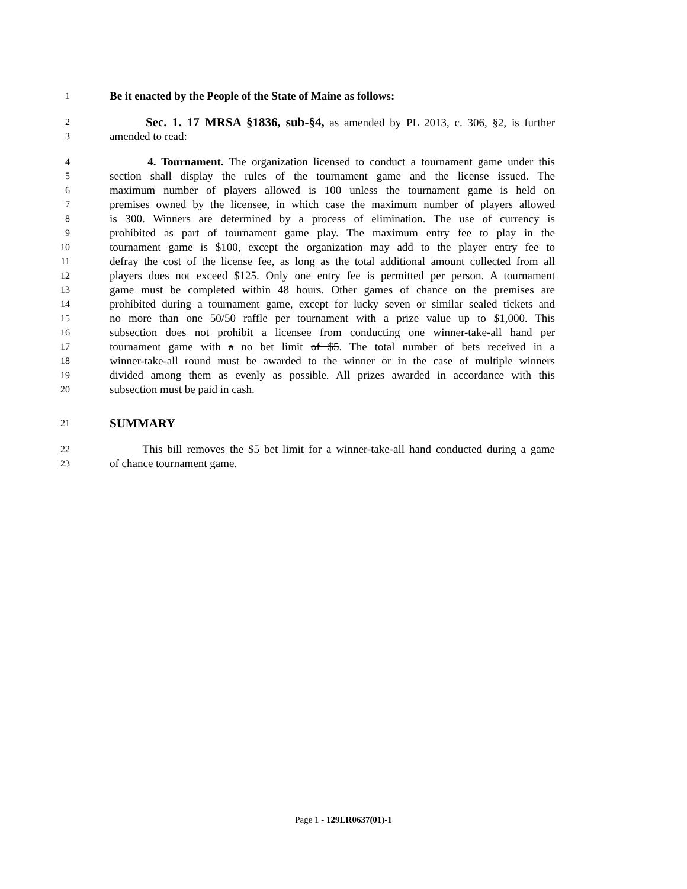1 Be it enacted by the People of the State of Maine as follows:
2 Sec. 1. 17 MRSA §1836, sub-§4, as amended by PL 2013, c. 306, §2, is further
3 amended to read:
4 4. Tournament. The organization licensed to conduct a tournament game under this
5 section shall display the rules of the tournament game and the license issued. The
6 maximum number of players allowed is 100 unless the tournament game is held on
7 premises owned by the licensee, in which case the maximum number of players allowed
8 is 300. Winners are determined by a process of elimination. The use of currency is
9 prohibited as part of tournament game play. The maximum entry fee to play in the
10 tournament game is $100, except the organization may add to the player entry fee to
11 defray the cost of the license fee, as long as the total additional amount collected from all
12 players does not exceed $125. Only one entry fee is permitted per person. A tournament
13 game must be completed within 48 hours. Other games of chance on the premises are
14 prohibited during a tournament game, except for lucky seven or similar sealed tickets and
15 no more than one 50/50 raffle per tournament with a prize value up to $1,000. This
16 subsection does not prohibit a licensee from conducting one winner-take-all hand per
17 tournament game with a no bet limit of $5. The total number of bets received in a
18 winner-take-all round must be awarded to the winner or in the case of multiple winners
19 divided among them as evenly as possible. All prizes awarded in accordance with this
20 subsection must be paid in cash.
21 SUMMARY
22 This bill removes the $5 bet limit for a winner-take-all hand conducted during a game
23 of chance tournament game.
Page 1 - 129LR0637(01)-1